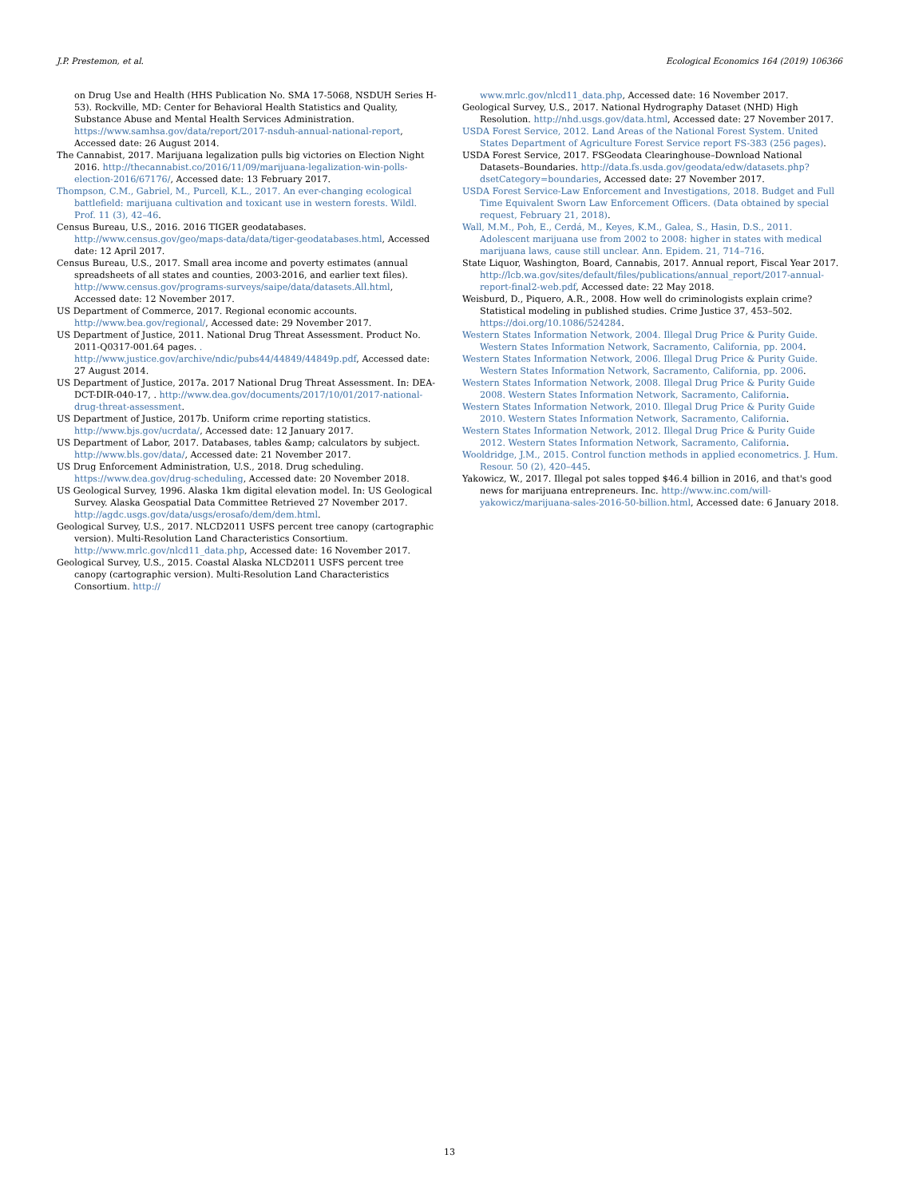J.P. Prestemon, et al. Ecological Economics 164 (2019) 106366
on Drug Use and Health (HHS Publication No. SMA 17-5068, NSDUH Series H-53). Rockville, MD: Center for Behavioral Health Statistics and Quality, Substance Abuse and Mental Health Services Administration. https://www.samhsa.gov/data/report/2017-nsduh-annual-national-report, Accessed date: 26 August 2014.
The Cannabist, 2017. Marijuana legalization pulls big victories on Election Night 2016. http://thecannabist.co/2016/11/09/marijuana-legalization-win-polls-election-2016/67176/, Accessed date: 13 February 2017.
Thompson, C.M., Gabriel, M., Purcell, K.L., 2017. An ever-changing ecological battlefield: marijuana cultivation and toxicant use in western forests. Wildl. Prof. 11 (3), 42–46.
Census Bureau, U.S., 2016. 2016 TIGER geodatabases. http://www.census.gov/geo/maps-data/data/tiger-geodatabases.html, Accessed date: 12 April 2017.
Census Bureau, U.S., 2017. Small area income and poverty estimates (annual spreadsheets of all states and counties, 2003-2016, and earlier text files). http://www.census.gov/programs-surveys/saipe/data/datasets.All.html, Accessed date: 12 November 2017.
US Department of Commerce, 2017. Regional economic accounts. http://www.bea.gov/regional/, Accessed date: 29 November 2017.
US Department of Justice, 2011. National Drug Threat Assessment. Product No. 2011-Q0317-001.64 pages. . http://www.justice.gov/archive/ndic/pubs44/44849/44849p.pdf, Accessed date: 27 August 2014.
US Department of Justice, 2017a. 2017 National Drug Threat Assessment. In: DEA-DCT-DIR-040-17, . http://www.dea.gov/documents/2017/10/01/2017-national-drug-threat-assessment.
US Department of Justice, 2017b. Uniform crime reporting statistics. http://www.bjs.gov/ucrdata/, Accessed date: 12 January 2017.
US Department of Labor, 2017. Databases, tables &amp; calculators by subject. http://www.bls.gov/data/, Accessed date: 21 November 2017.
US Drug Enforcement Administration, U.S., 2018. Drug scheduling. https://www.dea.gov/drug-scheduling, Accessed date: 20 November 2018.
US Geological Survey, 1996. Alaska 1km digital elevation model. In: US Geological Survey. Alaska Geospatial Data Committee Retrieved 27 November 2017. http://agdc.usgs.gov/data/usgs/erosafo/dem/dem.html.
Geological Survey, U.S., 2017. NLCD2011 USFS percent tree canopy (cartographic version). Multi-Resolution Land Characteristics Consortium. http://www.mrlc.gov/nlcd11_data.php, Accessed date: 16 November 2017.
Geological Survey, U.S., 2015. Coastal Alaska NLCD2011 USFS percent tree canopy (cartographic version). Multi-Resolution Land Characteristics Consortium. http://
www.mrlc.gov/nlcd11_data.php, Accessed date: 16 November 2017.
Geological Survey, U.S., 2017. National Hydrography Dataset (NHD) High Resolution. http://nhd.usgs.gov/data.html, Accessed date: 27 November 2017.
USDA Forest Service, 2012. Land Areas of the National Forest System. United States Department of Agriculture Forest Service report FS-383 (256 pages).
USDA Forest Service, 2017. FSGeodata Clearinghouse–Download National Datasets–Boundaries. http://data.fs.usda.gov/geodata/edw/datasets.php?dsetCategory=boundaries, Accessed date: 27 November 2017.
USDA Forest Service-Law Enforcement and Investigations, 2018. Budget and Full Time Equivalent Sworn Law Enforcement Officers. (Data obtained by special request, February 21, 2018).
Wall, M.M., Poh, E., Cerdá, M., Keyes, K.M., Galea, S., Hasin, D.S., 2011. Adolescent marijuana use from 2002 to 2008: higher in states with medical marijuana laws, cause still unclear. Ann. Epidem. 21, 714–716.
State Liquor, Washington, Board, Cannabis, 2017. Annual report, Fiscal Year 2017. http://lcb.wa.gov/sites/default/files/publications/annual_report/2017-annual-report-final2-web.pdf, Accessed date: 22 May 2018.
Weisburd, D., Piquero, A.R., 2008. How well do criminologists explain crime? Statistical modeling in published studies. Crime Justice 37, 453–502. https://doi.org/10.1086/524284.
Western States Information Network, 2004. Illegal Drug Price & Purity Guide. Western States Information Network, Sacramento, California, pp. 2004.
Western States Information Network, 2006. Illegal Drug Price & Purity Guide. Western States Information Network, Sacramento, California, pp. 2006.
Western States Information Network, 2008. Illegal Drug Price & Purity Guide 2008. Western States Information Network, Sacramento, California.
Western States Information Network, 2010. Illegal Drug Price & Purity Guide 2010. Western States Information Network, Sacramento, California.
Western States Information Network, 2012. Illegal Drug Price & Purity Guide 2012. Western States Information Network, Sacramento, California.
Wooldridge, J.M., 2015. Control function methods in applied econometrics. J. Hum. Resour. 50 (2), 420–445.
Yakowicz, W., 2017. Illegal pot sales topped $46.4 billion in 2016, and that's good news for marijuana entrepreneurs. Inc. http://www.inc.com/will-yakowicz/marijuana-sales-2016-50-billion.html, Accessed date: 6 January 2018.
13